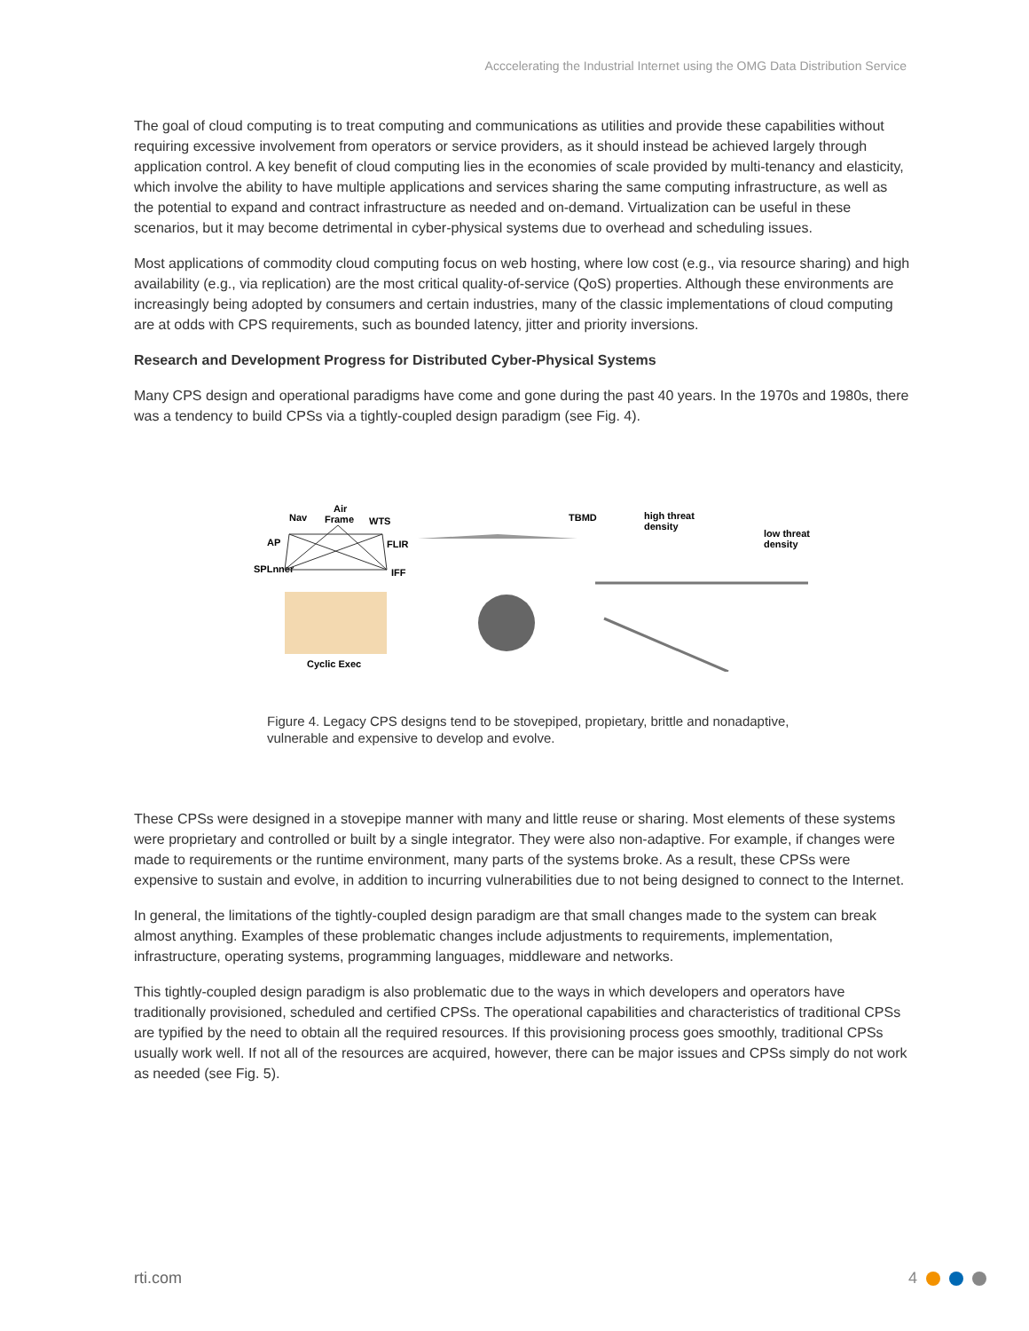Acccelerating the Industrial Internet using the OMG Data Distribution Service
The goal of cloud computing is to treat computing and communications as utilities and provide these capabilities without requiring excessive involvement from operators or service providers, as it should instead be achieved largely through application control. A key benefit of cloud computing lies in the economies of scale provided by multi-tenancy and elasticity, which involve the ability to have multiple applications and services sharing the same computing infrastructure, as well as the potential to expand and contract infrastructure as needed and on-demand. Virtualization can be useful in these scenarios, but it may become detrimental in cyber-physical systems due to overhead and scheduling issues.
Most applications of commodity cloud computing focus on web hosting, where low cost (e.g., via resource sharing) and high availability (e.g., via replication) are the most critical quality-of-service (QoS) properties. Although these environments are increasingly being adopted by consumers and certain industries, many of the classic implementations of cloud computing are at odds with CPS requirements, such as bounded latency, jitter and priority inversions.
Research and Development Progress for Distributed Cyber-Physical Systems
Many CPS design and operational paradigms have come and gone during the past 40 years. In the 1970s and 1980s, there was a tendency to build CPSs via a tightly-coupled design paradigm (see Fig. 4).
Nav
Air
Frame
WTS
AP
FLIR
SPLnner
IFF
Cyclic Exec
TBMD
high threat
density
low threat
density
Figure 4. Legacy CPS designs tend to be stovepiped, propietary, brittle and nonadaptive, vulnerable and expensive to develop and evolve.
These CPSs were designed in a stovepipe manner with many and little reuse or sharing. Most elements of these systems were proprietary and controlled or built by a single integrator. They were also non-adaptive. For example, if changes were made to requirements or the runtime environment, many parts of the systems broke. As a result, these CPSs were expensive to sustain and evolve, in addition to incurring vulnerabilities due to not being designed to connect to the Internet.
In general, the limitations of the tightly-coupled design paradigm are that small changes made to the system can break almost anything. Examples of these problematic changes include adjustments to requirements, implementation, infrastructure, operating systems, programming languages, middleware and networks.
This tightly-coupled design paradigm is also problematic due to the ways in which developers and operators have traditionally provisioned, scheduled and certified CPSs. The operational capabilities and characteristics of traditional CPSs are typified by the need to obtain all the required resources. If this provisioning process goes smoothly, traditional CPSs usually work well. If not all of the resources are acquired, however, there can be major issues and CPSs simply do not work as needed (see Fig. 5).
rti.com 4